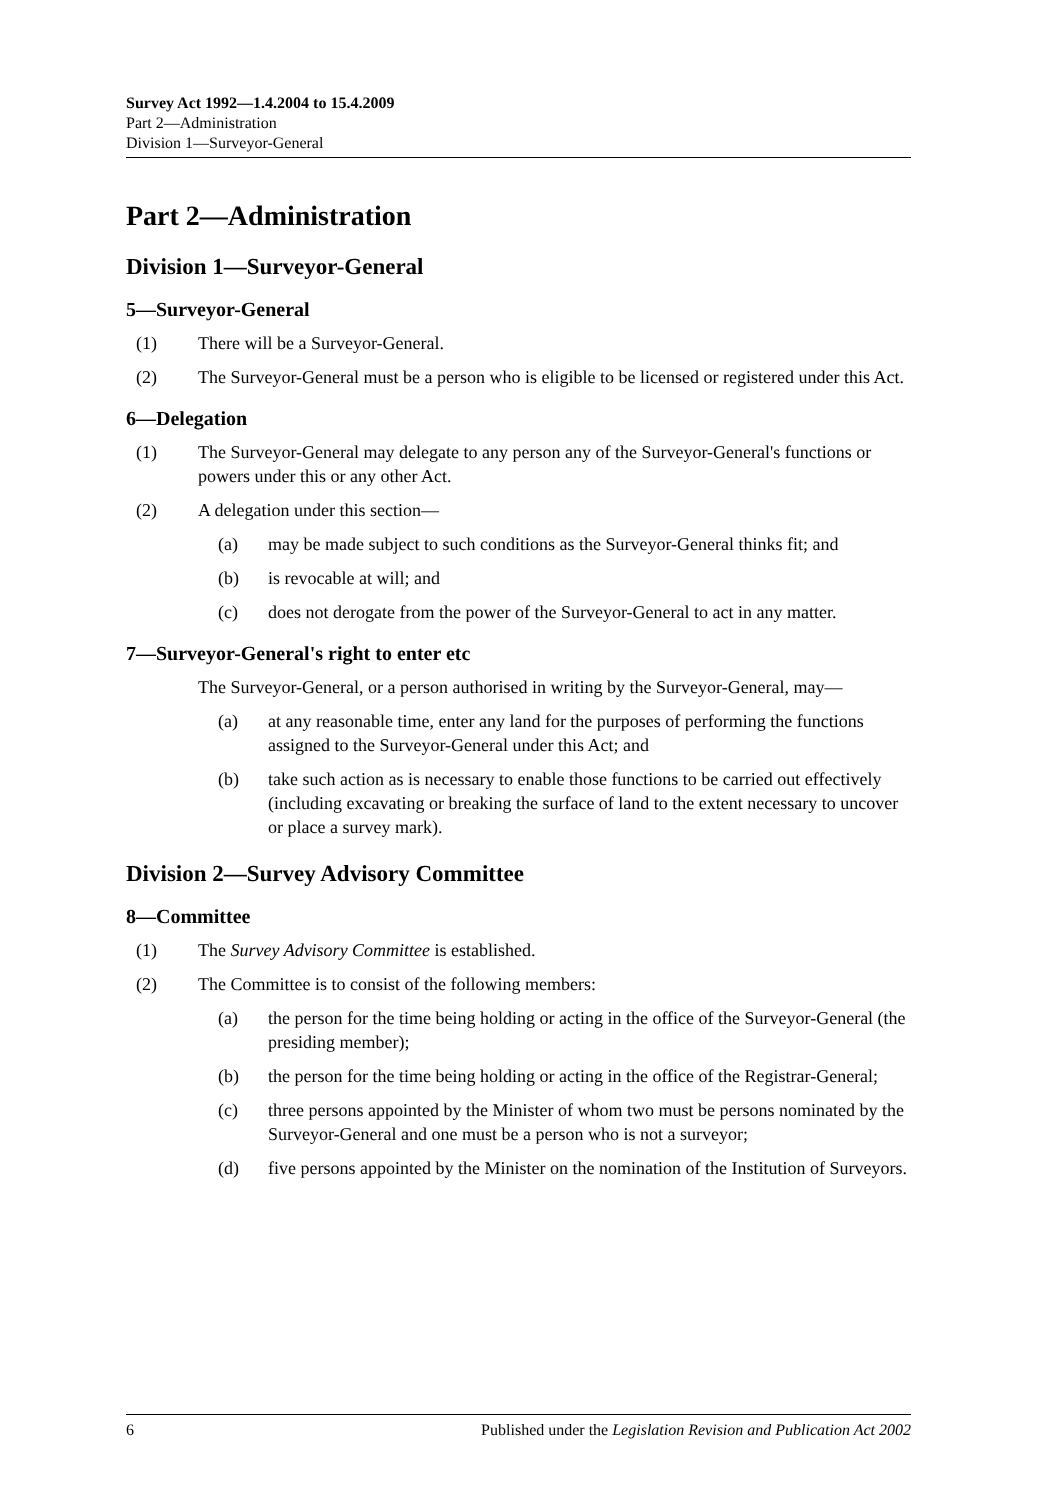Survey Act 1992—1.4.2004 to 15.4.2009
Part 2—Administration
Division 1—Surveyor-General
Part 2—Administration
Division 1—Surveyor-General
5—Surveyor-General
(1) There will be a Surveyor-General.
(2) The Surveyor-General must be a person who is eligible to be licensed or registered under this Act.
6—Delegation
(1) The Surveyor-General may delegate to any person any of the Surveyor-General's functions or powers under this or any other Act.
(2) A delegation under this section—
(a) may be made subject to such conditions as the Surveyor-General thinks fit; and
(b) is revocable at will; and
(c) does not derogate from the power of the Surveyor-General to act in any matter.
7—Surveyor-General's right to enter etc
The Surveyor-General, or a person authorised in writing by the Surveyor-General, may—
(a) at any reasonable time, enter any land for the purposes of performing the functions assigned to the Surveyor-General under this Act; and
(b) take such action as is necessary to enable those functions to be carried out effectively (including excavating or breaking the surface of land to the extent necessary to uncover or place a survey mark).
Division 2—Survey Advisory Committee
8—Committee
(1) The Survey Advisory Committee is established.
(2) The Committee is to consist of the following members:
(a) the person for the time being holding or acting in the office of the Surveyor-General (the presiding member);
(b) the person for the time being holding or acting in the office of the Registrar-General;
(c) three persons appointed by the Minister of whom two must be persons nominated by the Surveyor-General and one must be a person who is not a surveyor;
(d) five persons appointed by the Minister on the nomination of the Institution of Surveyors.
6 Published under the Legislation Revision and Publication Act 2002